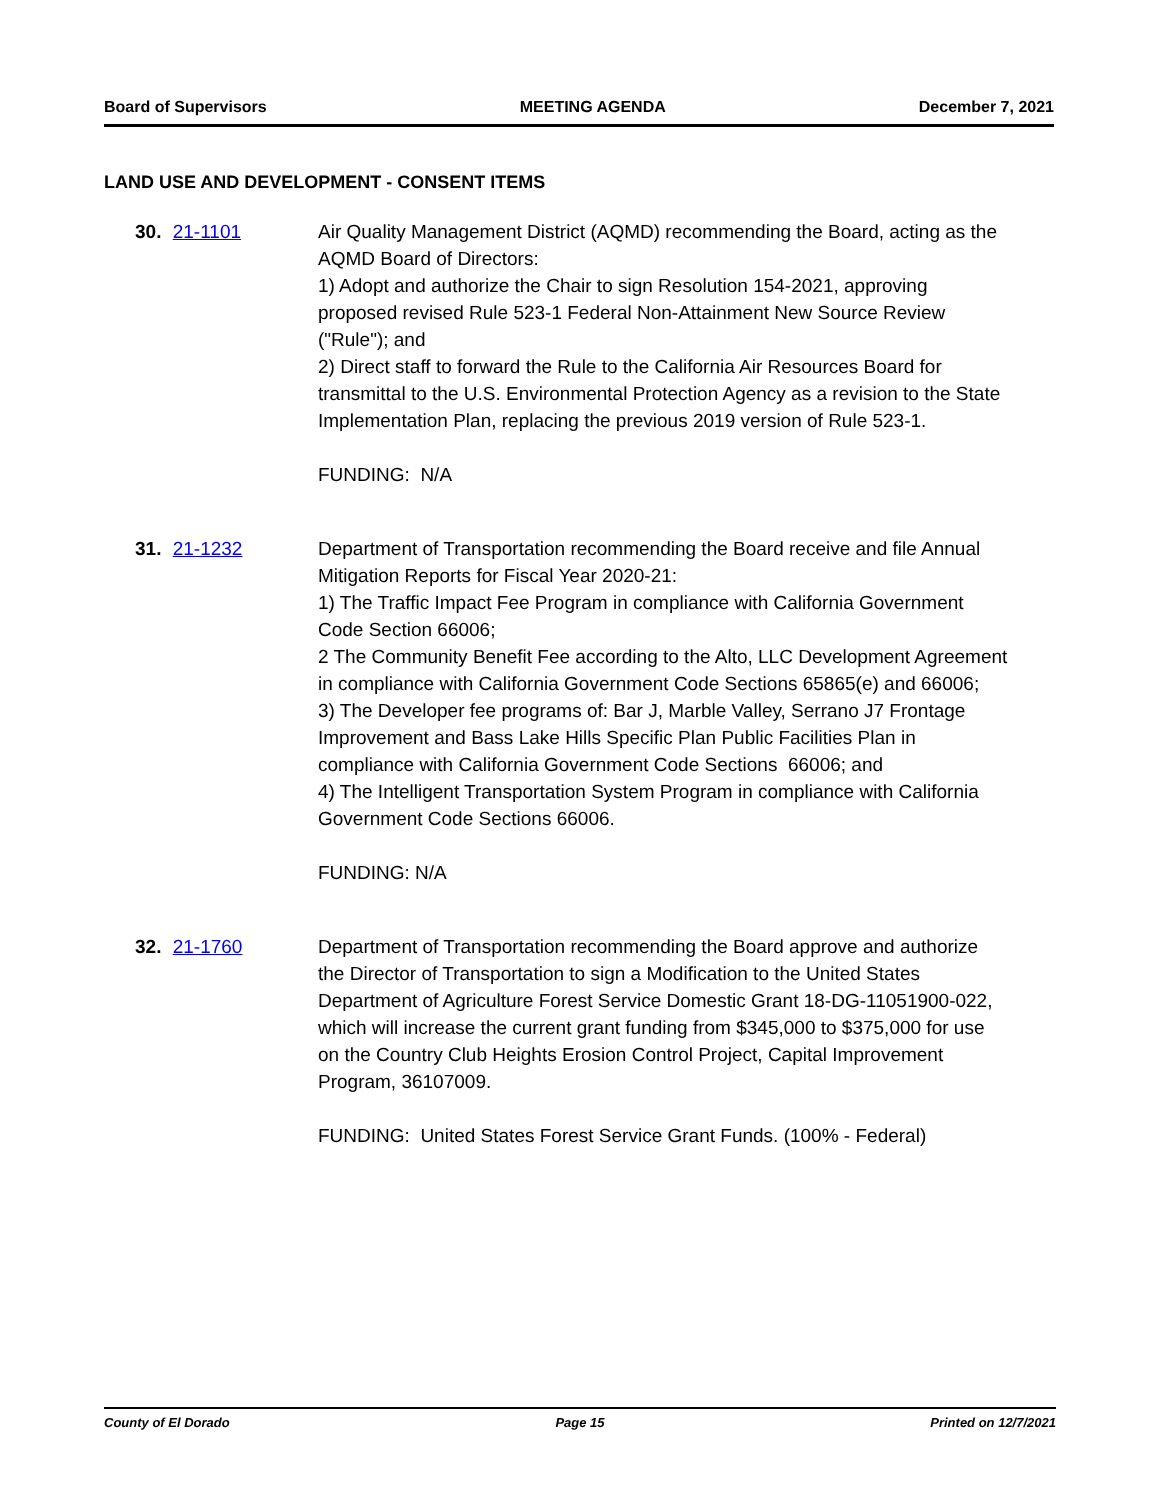Board of Supervisors MEETING AGENDA December 7, 2021
LAND USE AND DEVELOPMENT - CONSENT ITEMS
30. 21-1101 Air Quality Management District (AQMD) recommending the Board, acting as the AQMD Board of Directors:
1) Adopt and authorize the Chair to sign Resolution 154-2021, approving proposed revised Rule 523-1 Federal Non-Attainment New Source Review ("Rule"); and
2) Direct staff to forward the Rule to the California Air Resources Board for transmittal to the U.S. Environmental Protection Agency as a revision to the State Implementation Plan, replacing the previous 2019 version of Rule 523-1.
FUNDING: N/A
31. 21-1232 Department of Transportation recommending the Board receive and file Annual Mitigation Reports for Fiscal Year 2020-21:
1) The Traffic Impact Fee Program in compliance with California Government Code Section 66006;
2 The Community Benefit Fee according to the Alto, LLC Development Agreement in compliance with California Government Code Sections 65865(e) and 66006;
3) The Developer fee programs of: Bar J, Marble Valley, Serrano J7 Frontage Improvement and Bass Lake Hills Specific Plan Public Facilities Plan in compliance with California Government Code Sections 66006; and
4) The Intelligent Transportation System Program in compliance with California Government Code Sections 66006.
FUNDING: N/A
32. 21-1760 Department of Transportation recommending the Board approve and authorize the Director of Transportation to sign a Modification to the United States Department of Agriculture Forest Service Domestic Grant 18-DG-11051900-022, which will increase the current grant funding from $345,000 to $375,000 for use on the Country Club Heights Erosion Control Project, Capital Improvement Program, 36107009.
FUNDING: United States Forest Service Grant Funds. (100% - Federal)
County of El Dorado Page 15 Printed on 12/7/2021